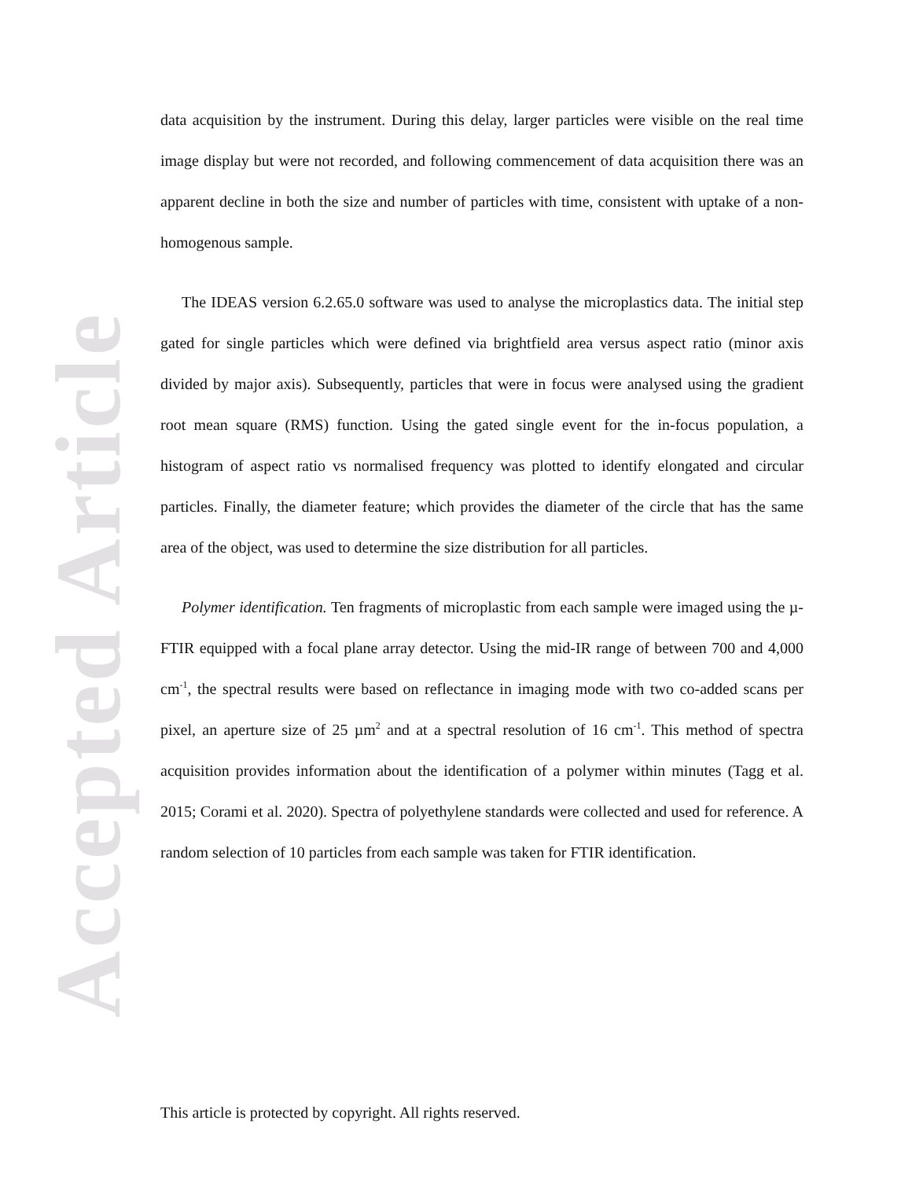Accepted Article
data acquisition by the instrument. During this delay, larger particles were visible on the real time image display but were not recorded, and following commencement of data acquisition there was an apparent decline in both the size and number of particles with time, consistent with uptake of a non-homogenous sample.
The IDEAS version 6.2.65.0 software was used to analyse the microplastics data. The initial step gated for single particles which were defined via brightfield area versus aspect ratio (minor axis divided by major axis). Subsequently, particles that were in focus were analysed using the gradient root mean square (RMS) function. Using the gated single event for the in-focus population, a histogram of aspect ratio vs normalised frequency was plotted to identify elongated and circular particles. Finally, the diameter feature; which provides the diameter of the circle that has the same area of the object, was used to determine the size distribution for all particles.
Polymer identification. Ten fragments of microplastic from each sample were imaged using the µ-FTIR equipped with a focal plane array detector. Using the mid-IR range of between 700 and 4,000 cm<sup>-1</sup>, the spectral results were based on reflectance in imaging mode with two co-added scans per pixel, an aperture size of 25 µm<sup>2</sup> and at a spectral resolution of 16 cm<sup>-1</sup>. This method of spectra acquisition provides information about the identification of a polymer within minutes (Tagg et al. 2015; Corami et al. 2020). Spectra of polyethylene standards were collected and used for reference. A random selection of 10 particles from each sample was taken for FTIR identification.
This article is protected by copyright. All rights reserved.